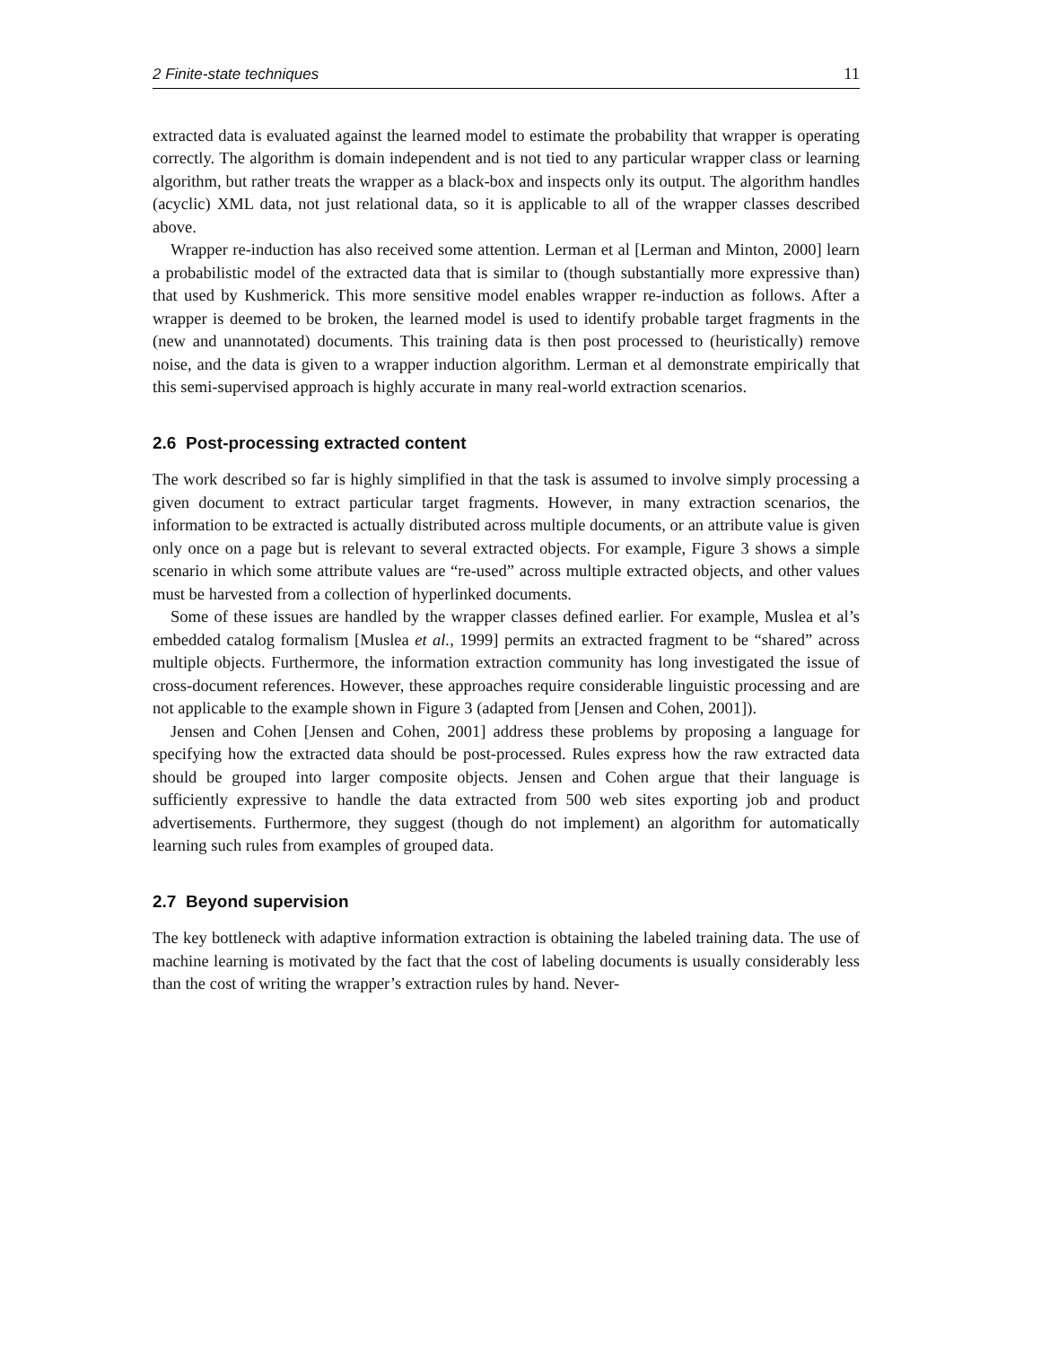2 Finite-state techniques 11
extracted data is evaluated against the learned model to estimate the probability that wrapper is operating correctly. The algorithm is domain independent and is not tied to any particular wrapper class or learning algorithm, but rather treats the wrapper as a black-box and inspects only its output. The algorithm handles (acyclic) XML data, not just relational data, so it is applicable to all of the wrapper classes described above.
Wrapper re-induction has also received some attention. Lerman et al [Lerman and Minton, 2000] learn a probabilistic model of the extracted data that is similar to (though substantially more expressive than) that used by Kushmerick. This more sensitive model enables wrapper re-induction as follows. After a wrapper is deemed to be broken, the learned model is used to identify probable target fragments in the (new and unannotated) documents. This training data is then post processed to (heuristically) remove noise, and the data is given to a wrapper induction algorithm. Lerman et al demonstrate empirically that this semi-supervised approach is highly accurate in many real-world extraction scenarios.
2.6 Post-processing extracted content
The work described so far is highly simplified in that the task is assumed to involve simply processing a given document to extract particular target fragments. However, in many extraction scenarios, the information to be extracted is actually distributed across multiple documents, or an attribute value is given only once on a page but is relevant to several extracted objects. For example, Figure 3 shows a simple scenario in which some attribute values are “re-used” across multiple extracted objects, and other values must be harvested from a collection of hyperlinked documents.
Some of these issues are handled by the wrapper classes defined earlier. For example, Muslea et al’s embedded catalog formalism [Muslea et al., 1999] permits an extracted fragment to be “shared” across multiple objects. Furthermore, the information extraction community has long investigated the issue of cross-document references. However, these approaches require considerable linguistic processing and are not applicable to the example shown in Figure 3 (adapted from [Jensen and Cohen, 2001]).
Jensen and Cohen [Jensen and Cohen, 2001] address these problems by proposing a language for specifying how the extracted data should be post-processed. Rules express how the raw extracted data should be grouped into larger composite objects. Jensen and Cohen argue that their language is sufficiently expressive to handle the data extracted from 500 web sites exporting job and product advertisements. Furthermore, they suggest (though do not implement) an algorithm for automatically learning such rules from examples of grouped data.
2.7 Beyond supervision
The key bottleneck with adaptive information extraction is obtaining the labeled training data. The use of machine learning is motivated by the fact that the cost of labeling documents is usually considerably less than the cost of writing the wrapper’s extraction rules by hand. Never-